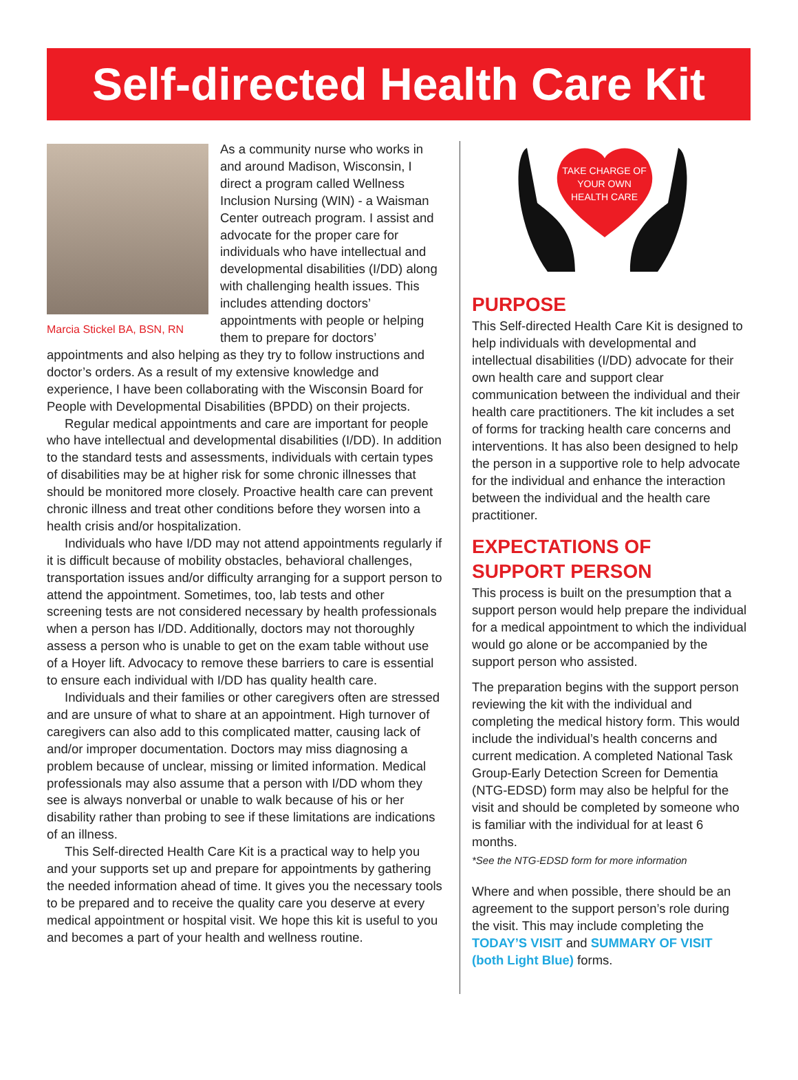Self-directed Health Care Kit
Marcia Stickel BA, BSN, RN
As a community nurse who works in and around Madison, Wisconsin, I direct a program called Wellness Inclusion Nursing (WIN) - a Waisman Center outreach program. I assist and advocate for the proper care for individuals who have intellectual and developmental disabilities (I/DD) along with challenging health issues. This includes attending doctors’ appointments with people or helping them to prepare for doctors’ appointments and also helping as they try to follow instructions and doctor’s orders. As a result of my extensive knowledge and experience, I have been collaborating with the Wisconsin Board for People with Developmental Disabilities (BPDD) on their projects.
Regular medical appointments and care are important for people who have intellectual and developmental disabilities (I/DD). In addition to the standard tests and assessments, individuals with certain types of disabilities may be at higher risk for some chronic illnesses that should be monitored more closely. Proactive health care can prevent chronic illness and treat other conditions before they worsen into a health crisis and/or hospitalization.
Individuals who have I/DD may not attend appointments regularly if it is difficult because of mobility obstacles, behavioral challenges, transportation issues and/or difficulty arranging for a support person to attend the appointment. Sometimes, too, lab tests and other screening tests are not considered necessary by health professionals when a person has I/DD. Additionally, doctors may not thoroughly assess a person who is unable to get on the exam table without use of a Hoyer lift. Advocacy to remove these barriers to care is essential to ensure each individual with I/DD has quality health care.
Individuals and their families or other caregivers often are stressed and are unsure of what to share at an appointment. High turnover of caregivers can also add to this complicated matter, causing lack of and/or improper documentation. Doctors may miss diagnosing a problem because of unclear, missing or limited information. Medical professionals may also assume that a person with I/DD whom they see is always nonverbal or unable to walk because of his or her disability rather than probing to see if these limitations are indications of an illness.
This Self-directed Health Care Kit is a practical way to help you and your supports set up and prepare for appointments by gathering the needed information ahead of time. It gives you the necessary tools to be prepared and to receive the quality care you deserve at every medical appointment or hospital visit. We hope this kit is useful to you and becomes a part of your health and wellness routine.
TAKE CHARGE OF
YOUR OWN
HEALTH CARE
PURPOSE
This Self-directed Health Care Kit is designed to help individuals with developmental and intellectual disabilities (I/DD) advocate for their own health care and support clear communication between the individual and their health care practitioners. The kit includes a set of forms for tracking health care concerns and interventions. It has also been designed to help the person in a supportive role to help advocate for the individual and enhance the interaction between the individual and the health care practitioner.
EXPECTATIONS OF SUPPORT PERSON
This process is built on the presumption that a support person would help prepare the individual for a medical appointment to which the individual would go alone or be accompanied by the support person who assisted.
The preparation begins with the support person reviewing the kit with the individual and completing the medical history form. This would include the individual’s health concerns and current medication. A completed National Task Group-Early Detection Screen for Dementia (NTG-EDSD) form may also be helpful for the visit and should be completed by someone who is familiar with the individual for at least 6 months.
*See the NTG-EDSD form for more information
Where and when possible, there should be an agreement to the support person’s role during the visit. This may include completing the TODAY’S VISIT and SUMMARY OF VISIT (both Light Blue) forms.